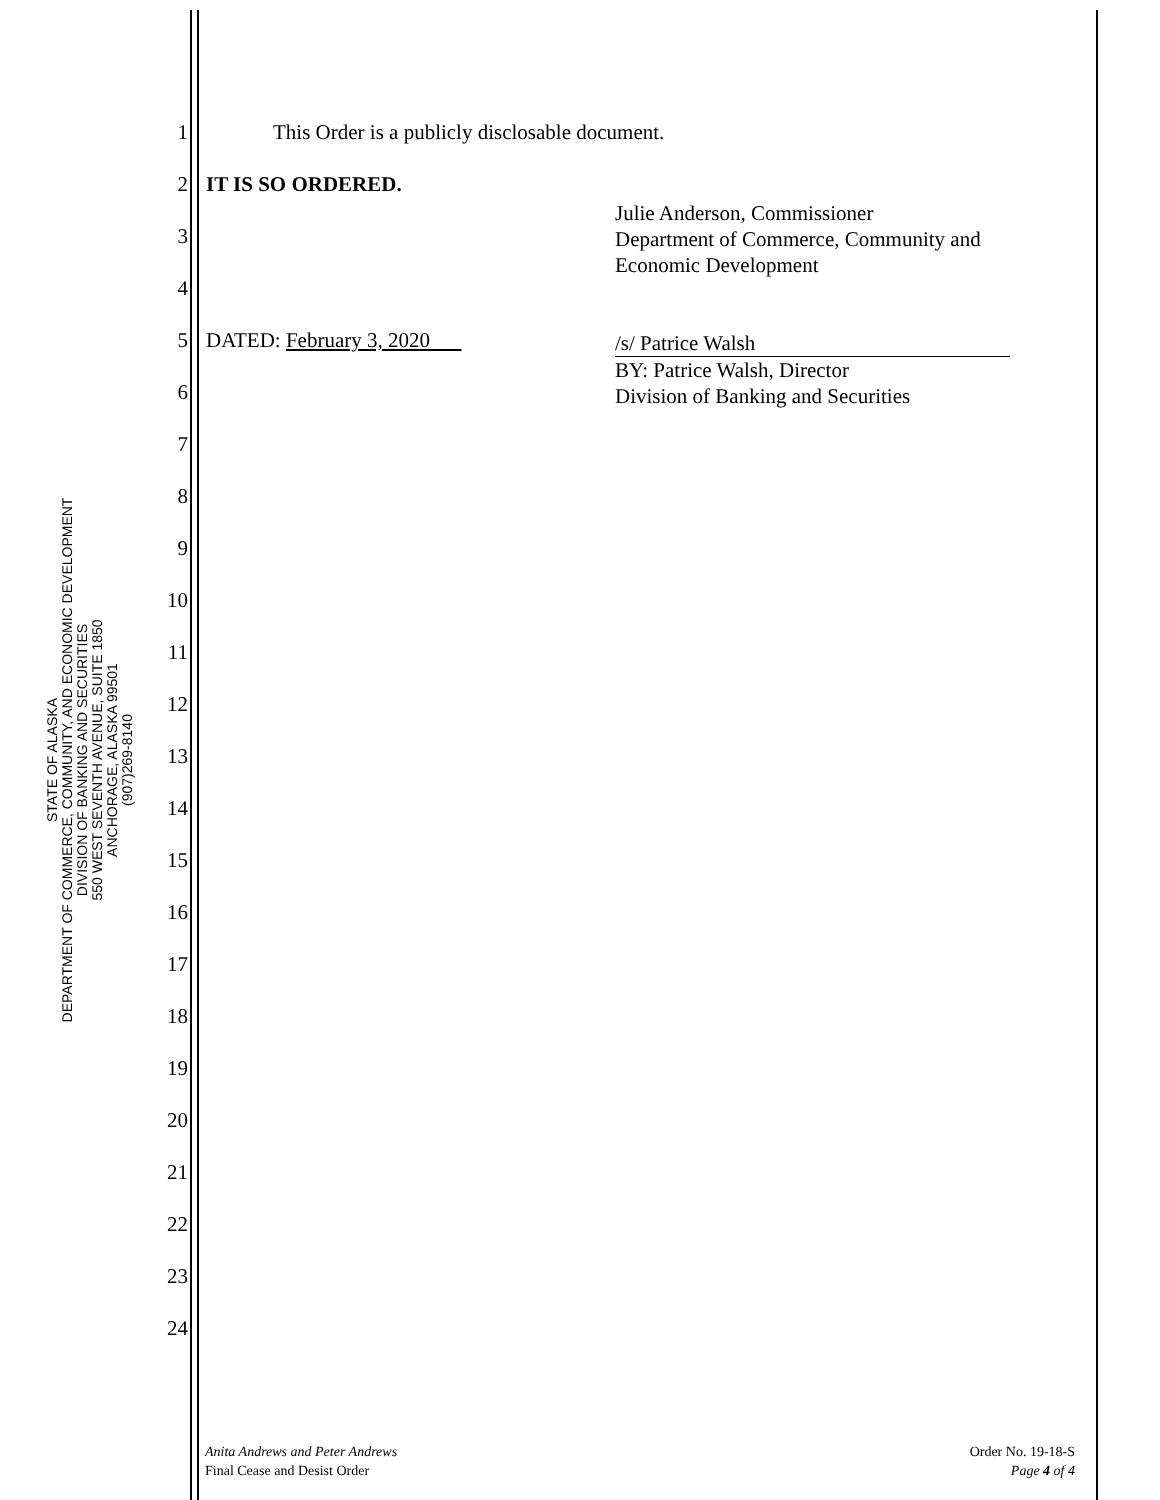STATE OF ALASKA
DEPARTMENT OF COMMERCE, COMMUNITY, AND ECONOMIC DEVELOPMENT
DIVISION OF BANKING AND SECURITIES
550 WEST SEVENTH AVENUE, SUITE 1850
ANCHORAGE, ALASKA 99501
(907)269-8140
1 This Order is a publicly disclosable document.
2 IT IS SO ORDERED.
Julie Anderson, Commissioner
Department of Commerce, Community and
Economic Development
3
4
5 DATED: February 3, 2020
/s/ Patrice Walsh
BY: Patrice Walsh, Director
Division of Banking and Securities
6
7
8
9
10
11
12
13
14
15
16
17
18
19
20
21
22
23
24
Anita Andrews and Peter Andrews
Final Cease and Desist Order
Order No. 19-18-S
Page 4 of 4